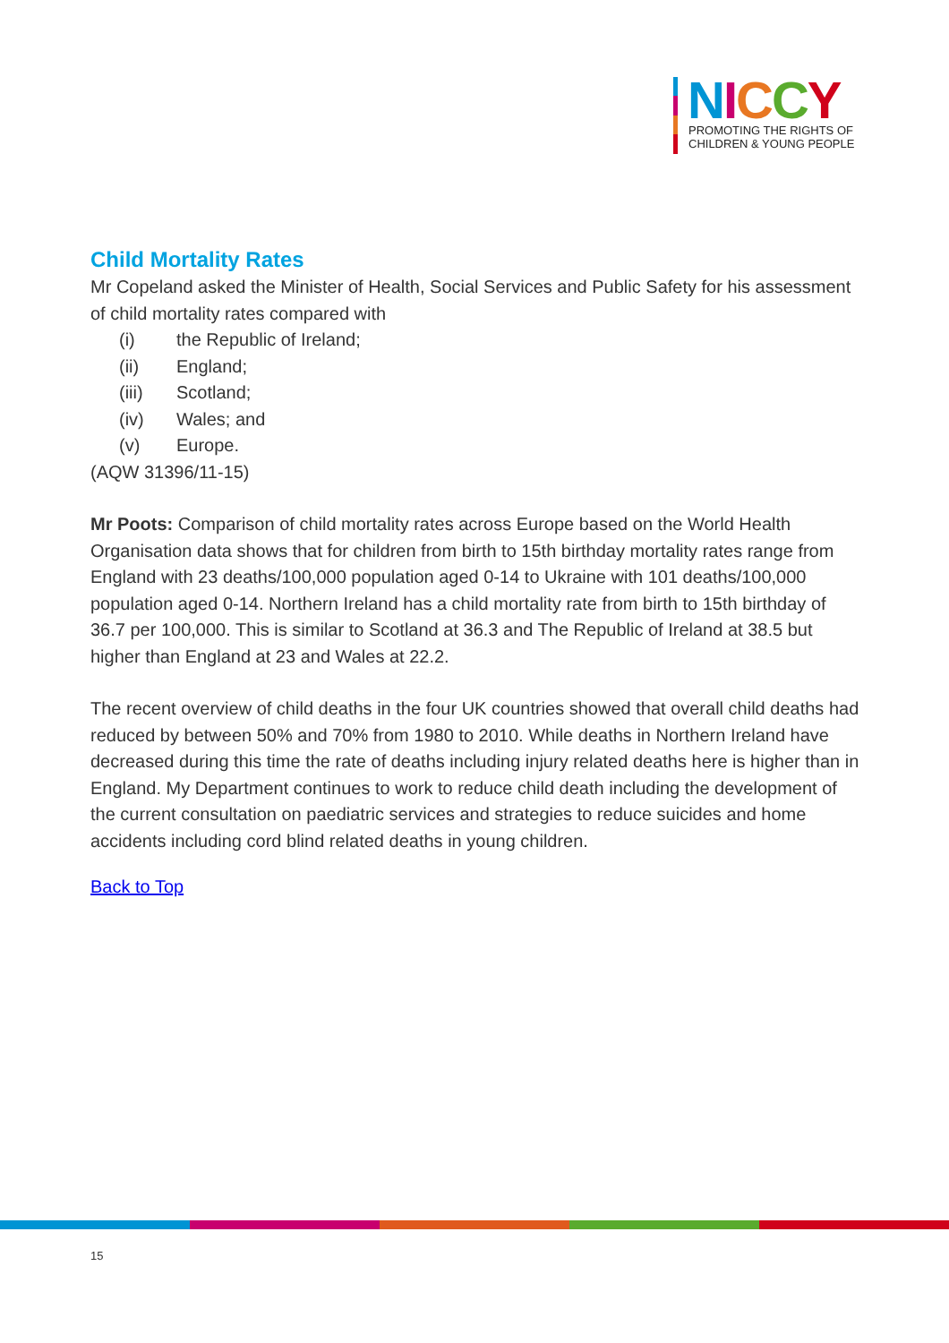NICCY
PROMOTING THE RIGHTS OF
CHILDREN & YOUNG PEOPLE
Child Mortality Rates
Mr Copeland asked the Minister of Health, Social Services and Public Safety for his assessment of child mortality rates compared with
(i) the Republic of Ireland;
(ii) England;
(iii) Scotland;
(iv) Wales; and
(v) Europe.
(AQW 31396/11-15)
Mr Poots: Comparison of child mortality rates across Europe based on the World Health Organisation data shows that for children from birth to 15th birthday mortality rates range from England with 23 deaths/100,000 population aged 0-14 to Ukraine with 101 deaths/100,000 population aged 0-14. Northern Ireland has a child mortality rate from birth to 15th birthday of 36.7 per 100,000. This is similar to Scotland at 36.3 and The Republic of Ireland at 38.5 but higher than England at 23 and Wales at 22.2.
The recent overview of child deaths in the four UK countries showed that overall child deaths had reduced by between 50% and 70% from 1980 to 2010. While deaths in Northern Ireland have decreased during this time the rate of deaths including injury related deaths here is higher than in England. My Department continues to work to reduce child death including the development of the current consultation on paediatric services and strategies to reduce suicides and home accidents including cord blind related deaths in young children.
Back to Top
15